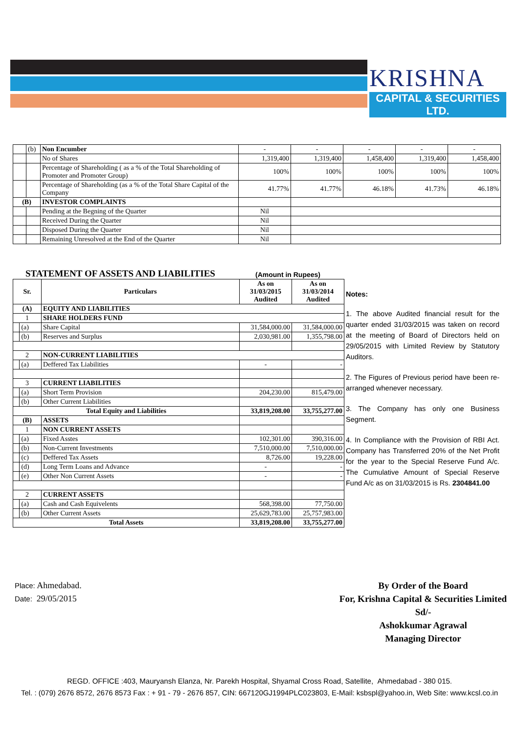KRISHNA
CAPITAL & SECURITIES LTD.
| | (b) | Non Encumber | - | - | - | - | - |
| | | No of Shares | 1,319,400 | 1,319,400 | 1,458,400 | 1,319,400 | 1,458,400 |
| | | Percentage of Shareholding ( as a % of the Total Shareholding of Promoter and Promoter Group) | 100% | 100% | 100% | 100% | 100% |
| | | Percentage of Shareholding (as a % of the Total Share Capital of the Company | 41.77% | 41.77% | 46.18% | 41.73% | 46.18% |
| (B) | | INVESTOR COMPLAINTS | | | | | |
| | | Pending at the Begning of the Quarter | Nil | | | | |
| | | Received During the Quarter | Nil | | | | |
| | | Disposed During the Quarter | Nil | | | | |
| | | Remaining Unresolved at the End of the Quarter | Nil | | | | |
STATEMENT OF ASSETS AND LIABILITIES
(Amount in Rupees)
| Sr. | | Particulars | As on 31/03/2015 Audited | As on 31/03/2014 Audited |
| (A) | | EQUITY AND LIABILITIES | | |
| 1 | | SHARE HOLDERS FUND | | |
| | (a) | Share Capital | 31,584,000.00 | 31,584,000.00 |
| | (b) | Reserves and Surplus | 2,030,981.00 | 1,355,798.00 |
| 2 | | NON-CURRENT LIABILITIES | | |
| | (a) | Deffered Tax Liabilities | - | - |
| 3 | | CURRENT LIABILITIES | | |
| | (a) | Short Term Provision | 204,230.00 | 815,479.00 |
| | (b) | Other Current Liabilities | | |
| Total Equity and Liabilities | | | 33,819,208.00 | 33,755,277.00 |
| (B) | | ASSETS | | |
| 1 | | NON CURRENT ASSETS | | |
| | (a) | Fixed Asstes | 102,301.00 | 390,316.00 |
| | (b) | Non-Current Investments | 7,510,000.00 | 7,510,000.00 |
| | (c) | Deffered Tax Assets | 8,726.00 | 19,228.00 |
| | (d) | Long Term Loans and Advance | - | - |
| | (e) | Other Non Current Assets | - | - |
| 2 | | CURRENT ASSETS | | |
| | (a) | Cash and Cash Equivelents | 568,398.00 | 77,750.00 |
| | (b) | Other Current Assets | 25,629,783.00 | 25,757,983.00 |
| Total Assets | | | 33,819,208.00 | 33,755,277.00 |
Notes:
1. The above Audited financial result for the quarter ended 31/03/2015 was taken on record at the meeting of Board of Directors held on 29/05/2015 with Limited Review by Statutory Auditors.
2. The Figures of Previous period have been re-arranged whenever necessary.
3. The Company has only one Business Segment.
4. In Compliance with the Provision of RBI Act. Company has Transferred 20% of the Net Profit for the year to the Special Reserve Fund A/c. The Cumulative Amount of Special Reserve Fund A/c as on 31/03/2015 is Rs. 2304841.00
Place: Ahmedabad.
Date: 29/05/2015
By Order of the Board
For, Krishna Capital & Securities Limited
Sd/-
Ashokkumar Agrawal
Managing Director
REGD. OFFICE :403, Mauryansh Elanza, Nr. Parekh Hospital, Shyamal Cross Road, Satellite, Ahmedabad - 380 015.
Tel. : (079) 2676 8572, 2676 8573 Fax : + 91 - 79 - 2676 857, CIN: 667120GJ1994PLC023803, E-Mail: ksbspl@yahoo.in, Web Site: www.kcsl.co.in